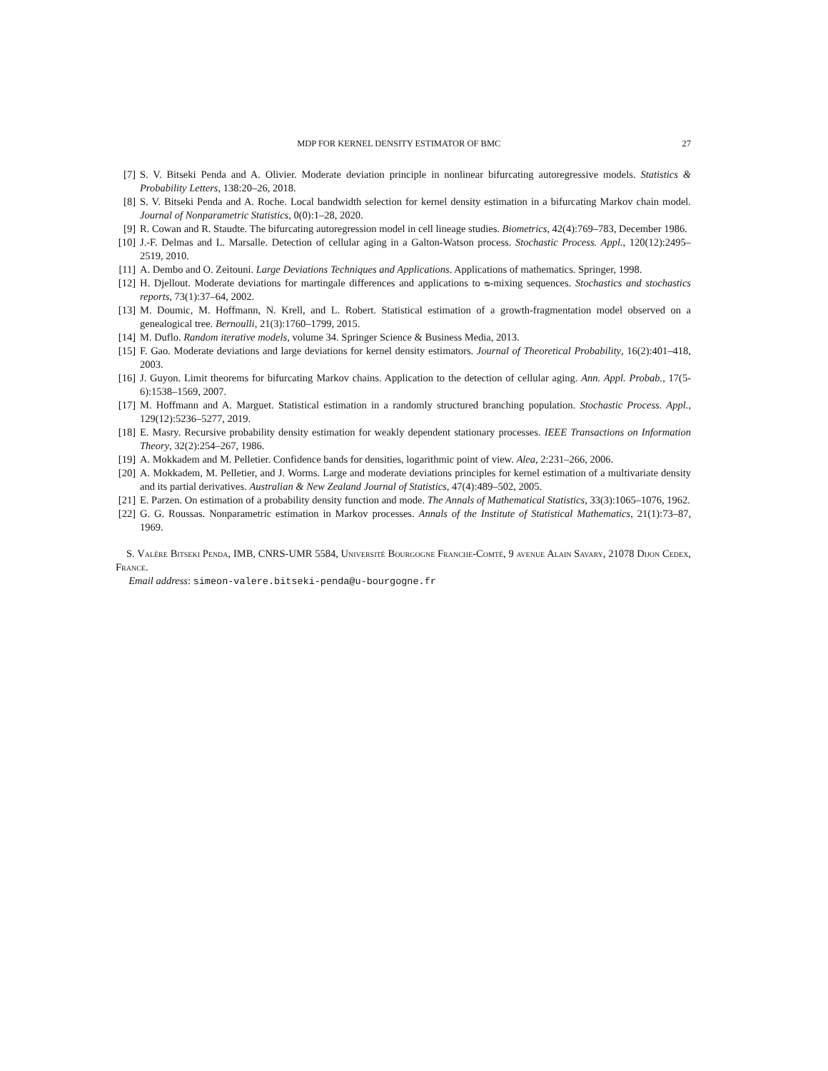MDP FOR KERNEL DENSITY ESTIMATOR OF BMC 27
[7] S. V. Bitseki Penda and A. Olivier. Moderate deviation principle in nonlinear bifurcating autoregressive models. Statistics & Probability Letters, 138:20–26, 2018.
[8] S. V. Bitseki Penda and A. Roche. Local bandwidth selection for kernel density estimation in a bifurcating Markov chain model. Journal of Nonparametric Statistics, 0(0):1–28, 2020.
[9] R. Cowan and R. Staudte. The bifurcating autoregression model in cell lineage studies. Biometrics, 42(4):769–783, December 1986.
[10] J.-F. Delmas and L. Marsalle. Detection of cellular aging in a Galton-Watson process. Stochastic Process. Appl., 120(12):2495–2519, 2010.
[11] A. Dembo and O. Zeitouni. Large Deviations Techniques and Applications. Applications of mathematics. Springer, 1998.
[12] H. Djellout. Moderate deviations for martingale differences and applications to ᴓ-mixing sequences. Stochastics and stochastics reports, 73(1):37–64, 2002.
[13] M. Doumic, M. Hoffmann, N. Krell, and L. Robert. Statistical estimation of a growth-fragmentation model observed on a genealogical tree. Bernoulli, 21(3):1760–1799, 2015.
[14] M. Duflo. Random iterative models, volume 34. Springer Science & Business Media, 2013.
[15] F. Gao. Moderate deviations and large deviations for kernel density estimators. Journal of Theoretical Probability, 16(2):401–418, 2003.
[16] J. Guyon. Limit theorems for bifurcating Markov chains. Application to the detection of cellular aging. Ann. Appl. Probab., 17(5-6):1538–1569, 2007.
[17] M. Hoffmann and A. Marguet. Statistical estimation in a randomly structured branching population. Stochastic Process. Appl., 129(12):5236–5277, 2019.
[18] E. Masry. Recursive probability density estimation for weakly dependent stationary processes. IEEE Transactions on Information Theory, 32(2):254–267, 1986.
[19] A. Mokkadem and M. Pelletier. Confidence bands for densities, logarithmic point of view. Alea, 2:231–266, 2006.
[20] A. Mokkadem, M. Pelletier, and J. Worms. Large and moderate deviations principles for kernel estimation of a multivariate density and its partial derivatives. Australian & New Zealand Journal of Statistics, 47(4):489–502, 2005.
[21] E. Parzen. On estimation of a probability density function and mode. The Annals of Mathematical Statistics, 33(3):1065–1076, 1962.
[22] G. G. Roussas. Nonparametric estimation in Markov processes. Annals of the Institute of Statistical Mathematics, 21(1):73–87, 1969.
S. Valère Bitseki Penda, IMB, CNRS-UMR 5584, Université Bourgogne Franche-Comté, 9 avenue Alain Savary, 21078 Dijon Cedex, France.
Email address: simeon-valere.bitseki-penda@u-bourgogne.fr